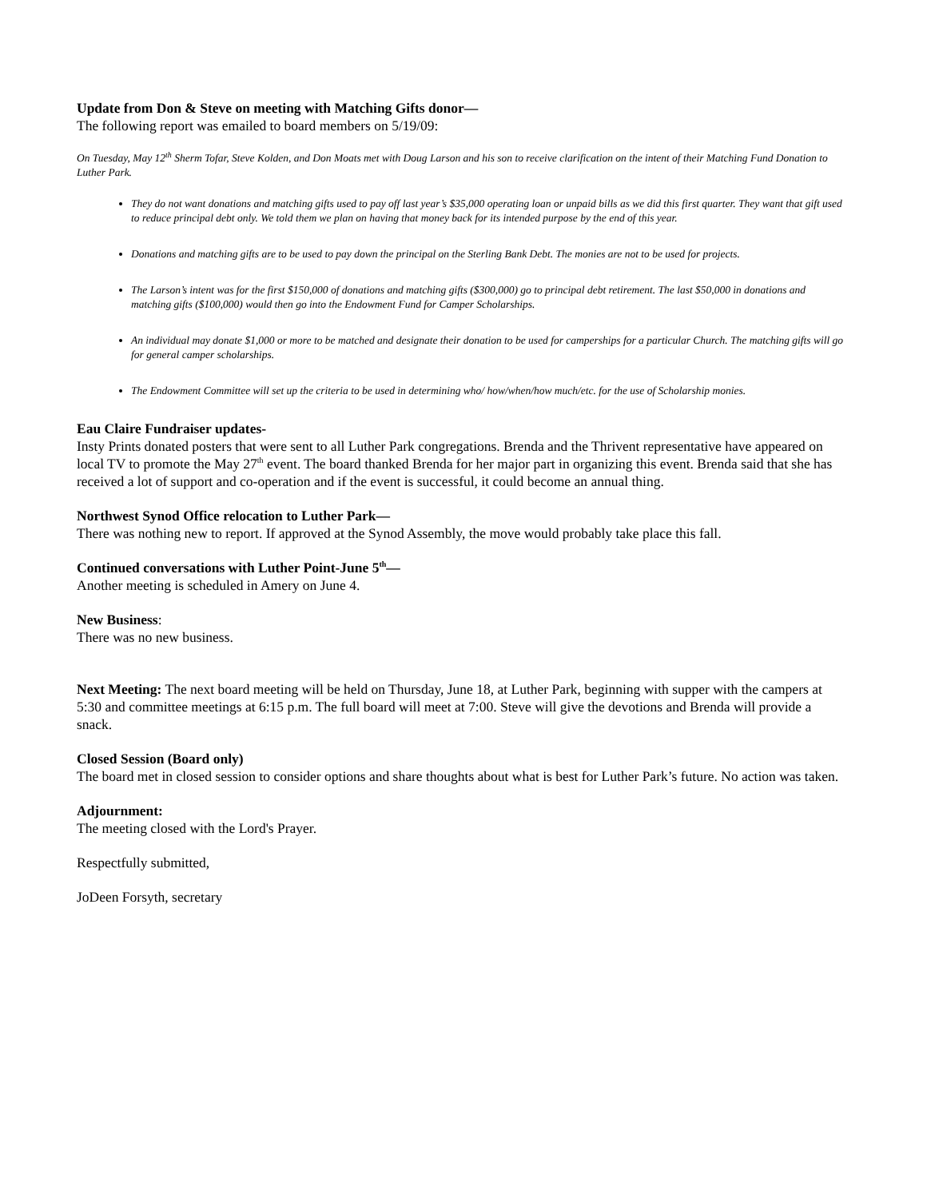Update from Don & Steve on meeting with Matching Gifts donor—
The following report was emailed to board members on 5/19/09:
On Tuesday, May 12<sup>th</sup> Sherm Tofar, Steve Kolden, and Don Moats met with Doug Larson and his son to receive clarification on the intent of their Matching Fund Donation to Luther Park.
They do not want donations and matching gifts used to pay off last year’s $35,000 operating loan or unpaid bills as we did this first quarter. They want that gift used to reduce principal debt only. We told them we plan on having that money back for its intended purpose by the end of this year.
Donations and matching gifts are to be used to pay down the principal on the Sterling Bank Debt. The monies are not to be used for projects.
The Larson’s intent was for the first $150,000 of donations and matching gifts ($300,000) go to principal debt retirement. The last $50,000 in donations and matching gifts ($100,000) would then go into the Endowment Fund for Camper Scholarships.
An individual may donate $1,000 or more to be matched and designate their donation to be used for camperships for a particular Church. The matching gifts will go for general camper scholarships.
The Endowment Committee will set up the criteria to be used in determining who/ how/when/how much/etc. for the use of Scholarship monies.
Eau Claire Fundraiser updates-
Insty Prints donated posters that were sent to all Luther Park congregations. Brenda and the Thrivent representative have appeared on local TV to promote the May 27<sup>th</sup> event. The board thanked Brenda for her major part in organizing this event. Brenda said that she has received a lot of support and co-operation and if the event is successful, it could become an annual thing.
Northwest Synod Office relocation to Luther Park—
There was nothing new to report. If approved at the Synod Assembly, the move would probably take place this fall.
Continued conversations with Luther Point-June 5<sup>th</sup>—
Another meeting is scheduled in Amery on June 4.
New Business:
There was no new business.
Next Meeting: The next board meeting will be held on Thursday, June 18, at Luther Park, beginning with supper with the campers at 5:30 and committee meetings at 6:15 p.m. The full board will meet at 7:00. Steve will give the devotions and Brenda will provide a snack.
Closed Session (Board only)
The board met in closed session to consider options and share thoughts about what is best for Luther Park’s future. No action was taken.
Adjournment:
The meeting closed with the Lord's Prayer.
Respectfully submitted,
JoDeen Forsyth, secretary